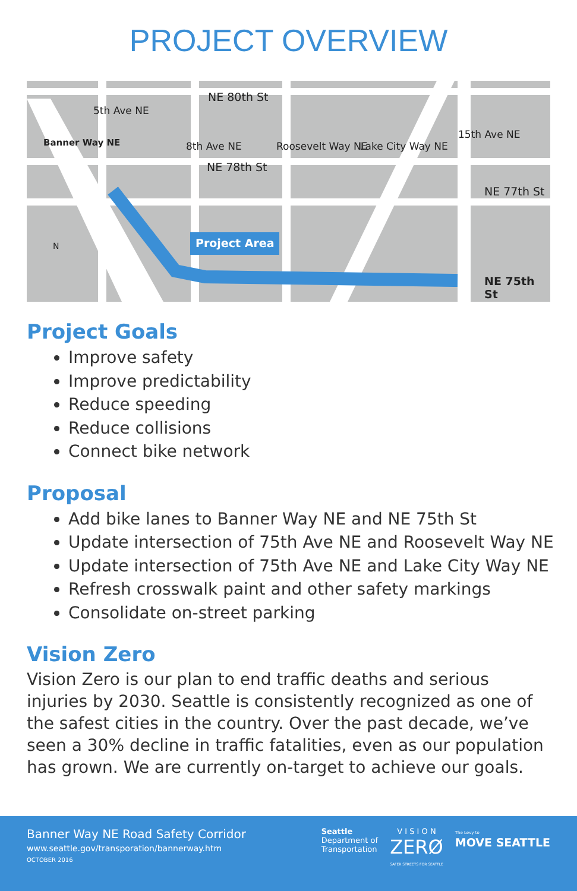PROJECT OVERVIEW
NE 80th St
NE 78th St
NE 77th St
NE 75th St
Banner Way NE
5th Ave NE
8th Ave NE Roosevelt Way NE Lake City Way NE
15th Ave NE
Project Area N
Project Goals
Improve safety
Improve predictability
Reduce speeding
Reduce collisions
Connect bike network
Proposal
Add bike lanes to Banner Way NE and NE 75th St
Update intersection of 75th Ave NE and Roosevelt Way NE
Update intersection of 75th Ave NE and Lake City Way NE
Refresh crosswalk paint and other safety markings
Consolidate on-street parking
Vision Zero
Vision Zero is our plan to end traffic deaths and serious injuries by 2030. Seattle is consistently recognized as one of the safest cities in the country. Over the past decade, we’ve seen a 30% decline in traffic fatalities, even as our population has grown. We are currently on-target to achieve our goals.
Banner Way NE Road Safety Corridor
www.seattle.gov/transporation/bannerway.htm
OCTOBER 2016
Seattle
Department of
Transportation
V I S I O N
ZERØ
SAFER STREETS FOR SEATTLE
The Levy to
MOVE SEATTLE